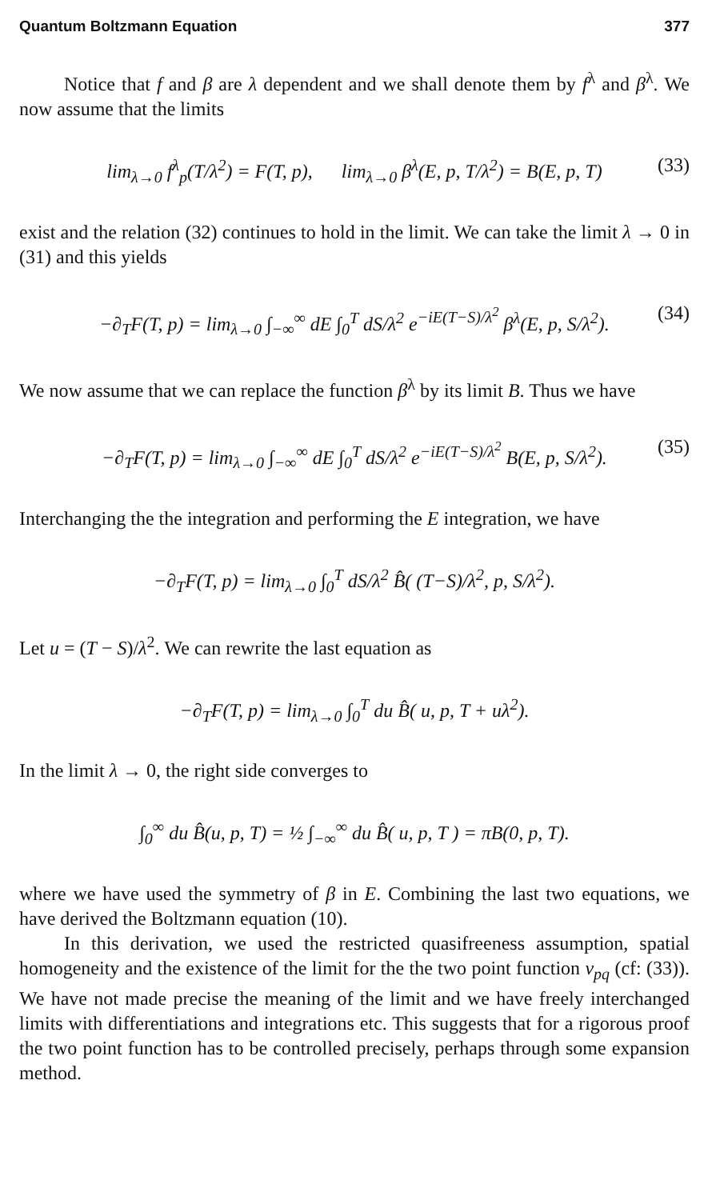Quantum Boltzmann Equation 377
Notice that f and β are λ dependent and we shall denote them by f<sup>λ</sup> and β<sup>λ</sup>. We now assume that the limits
lim<sub>λ→0</sub> f<sup>λ</sup><sub>p</sub>(T/λ<sup>2</sup>) = F(T, p), lim<sub>λ→0</sub> β<sup>λ</sup>(E, p, T/λ<sup>2</sup>) = B(E, p, T) (33)
exist and the relation (32) continues to hold in the limit. We can take the limit λ → 0 in (31) and this yields
−∂<sub>T</sub>F(T, p) = lim<sub>λ→0</sub> ∫<sub>−∞</sub><sup>∞</sup> dE ∫<sub>0</sub><sup>T</sup> dS/λ<sup>2</sup> e<sup>−iE(T−S)/λ<sup>2</sup></sup> β<sup>λ</sup>(E, p, S/λ<sup>2</sup>). (34)
We now assume that we can replace the function β<sup>λ</sup> by its limit B. Thus we have
−∂<sub>T</sub>F(T, p) = lim<sub>λ→0</sub> ∫<sub>−∞</sub><sup>∞</sup> dE ∫<sub>0</sub><sup>T</sup> dS/λ<sup>2</sup> e<sup>−iE(T−S)/λ<sup>2</sup></sup> B(E, p, S/λ<sup>2</sup>). (35)
Interchanging the the integration and performing the E integration, we have
−∂<sub>T</sub>F(T, p) = lim<sub>λ→0</sub> ∫<sub>0</sub><sup>T</sup> dS/λ<sup>2</sup> B̂( (T−S)/λ<sup>2</sup>, p, S/λ<sup>2</sup>).
Let u = (T − S)/λ<sup>2</sup>. We can rewrite the last equation as
−∂<sub>T</sub>F(T, p) = lim<sub>λ→0</sub> ∫<sub>0</sub><sup>T</sup> du B̂( u, p, T + uλ<sup>2</sup>).
In the limit λ → 0, the right side converges to
∫<sub>0</sub><sup>∞</sup> du B̂(u, p, T) = ½ ∫<sub>−∞</sub><sup>∞</sup> du B̂( u, p, T ) = πB(0, p, T).
where we have used the symmetry of β in E. Combining the last two equations, we have derived the Boltzmann equation (10).
In this derivation, we used the restricted quasifreeness assumption, spatial homogeneity and the existence of the limit for the the two point function v<sub>pq</sub> (cf: (33)). We have not made precise the meaning of the limit and we have freely interchanged limits with differentiations and integrations etc. This suggests that for a rigorous proof the two point function has to be controlled precisely, perhaps through some expansion method.